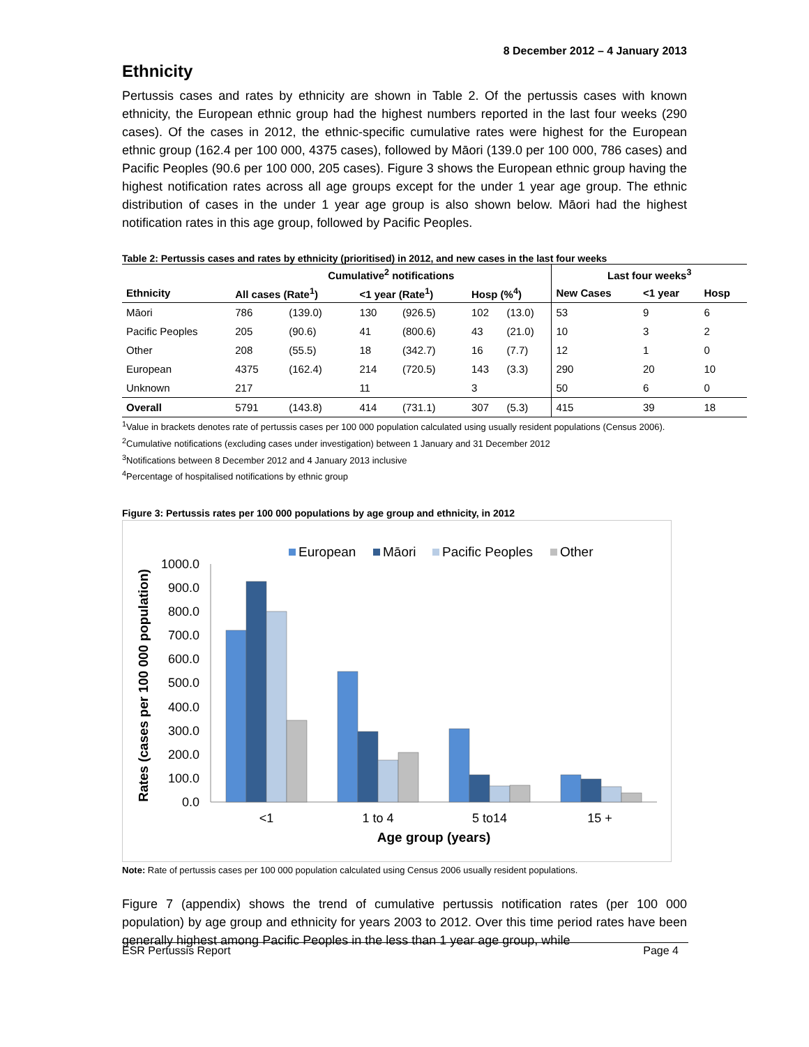8 December 2012 – 4 January 2013
Ethnicity
Pertussis cases and rates by ethnicity are shown in Table 2. Of the pertussis cases with known ethnicity, the European ethnic group had the highest numbers reported in the last four weeks (290 cases). Of the cases in 2012, the ethnic-specific cumulative rates were highest for the European ethnic group (162.4 per 100 000, 4375 cases), followed by Māori (139.0 per 100 000, 786 cases) and Pacific Peoples (90.6 per 100 000, 205 cases). Figure 3 shows the European ethnic group having the highest notification rates across all age groups except for the under 1 year age group. The ethnic distribution of cases in the under 1 year age group is also shown below. Māori had the highest notification rates in this age group, followed by Pacific Peoples.
Table 2: Pertussis cases and rates by ethnicity (prioritised) in 2012, and new cases in the last four weeks
| | Cumulative<sup>2</sup> notifications | | | | | | Last four weeks<sup>3</sup> | | |
| --- | --- | --- | --- | --- | --- | --- | --- | --- | --- |
| Ethnicity | All cases (Rate<sup>1</sup>) | | <1 year (Rate<sup>1</sup>) | | Hosp (%<sup>4</sup>) | | New Cases | <1 year | Hosp |
| Māori | 786 | (139.0) | 130 | (926.5) | 102 | (13.0) | 53 | 9 | 6 |
| Pacific Peoples | 205 | (90.6) | 41 | (800.6) | 43 | (21.0) | 10 | 3 | 2 |
| Other | 208 | (55.5) | 18 | (342.7) | 16 | (7.7) | 12 | 1 | 0 |
| European | 4375 | (162.4) | 214 | (720.5) | 143 | (3.3) | 290 | 20 | 10 |
| Unknown | 217 | | 11 | | 3 | | 50 | 6 | 0 |
| Overall | 5791 | (143.8) | 414 | (731.1) | 307 | (5.3) | 415 | 39 | 18 |
<sup>1</sup> Value in brackets denotes rate of pertussis cases per 100 000 population calculated using usually resident populations (Census 2006).
<sup>2</sup> Cumulative notifications (excluding cases under investigation) between 1 January and 31 December 2012
<sup>3</sup> Notifications between 8 December 2012 and 4 January 2013 inclusive
<sup>4</sup> Percentage of hospitalised notifications by ethnic group
Figure 3: Pertussis rates per 100 000 populations by age group and ethnicity, in 2012
European
Māori
Pacific Peoples
Other
1000.0
900.0
800.0
700.0
600.0
500.0
400.0
300.0
200.0
100.0
0.0
<1
1 to 4
5 to14
15 +
Age group (years)
Rates (cases per 100 000 population)
Note: Rate of pertussis cases per 100 000 population calculated using Census 2006 usually resident populations.
Figure 7 (appendix) shows the trend of cumulative pertussis notification rates (per 100 000 population) by age group and ethnicity for years 2003 to 2012. Over this time period rates have been generally highest among Pacific Peoples in the less than 1 year age group, while
ESR Pertussis Report Page 4